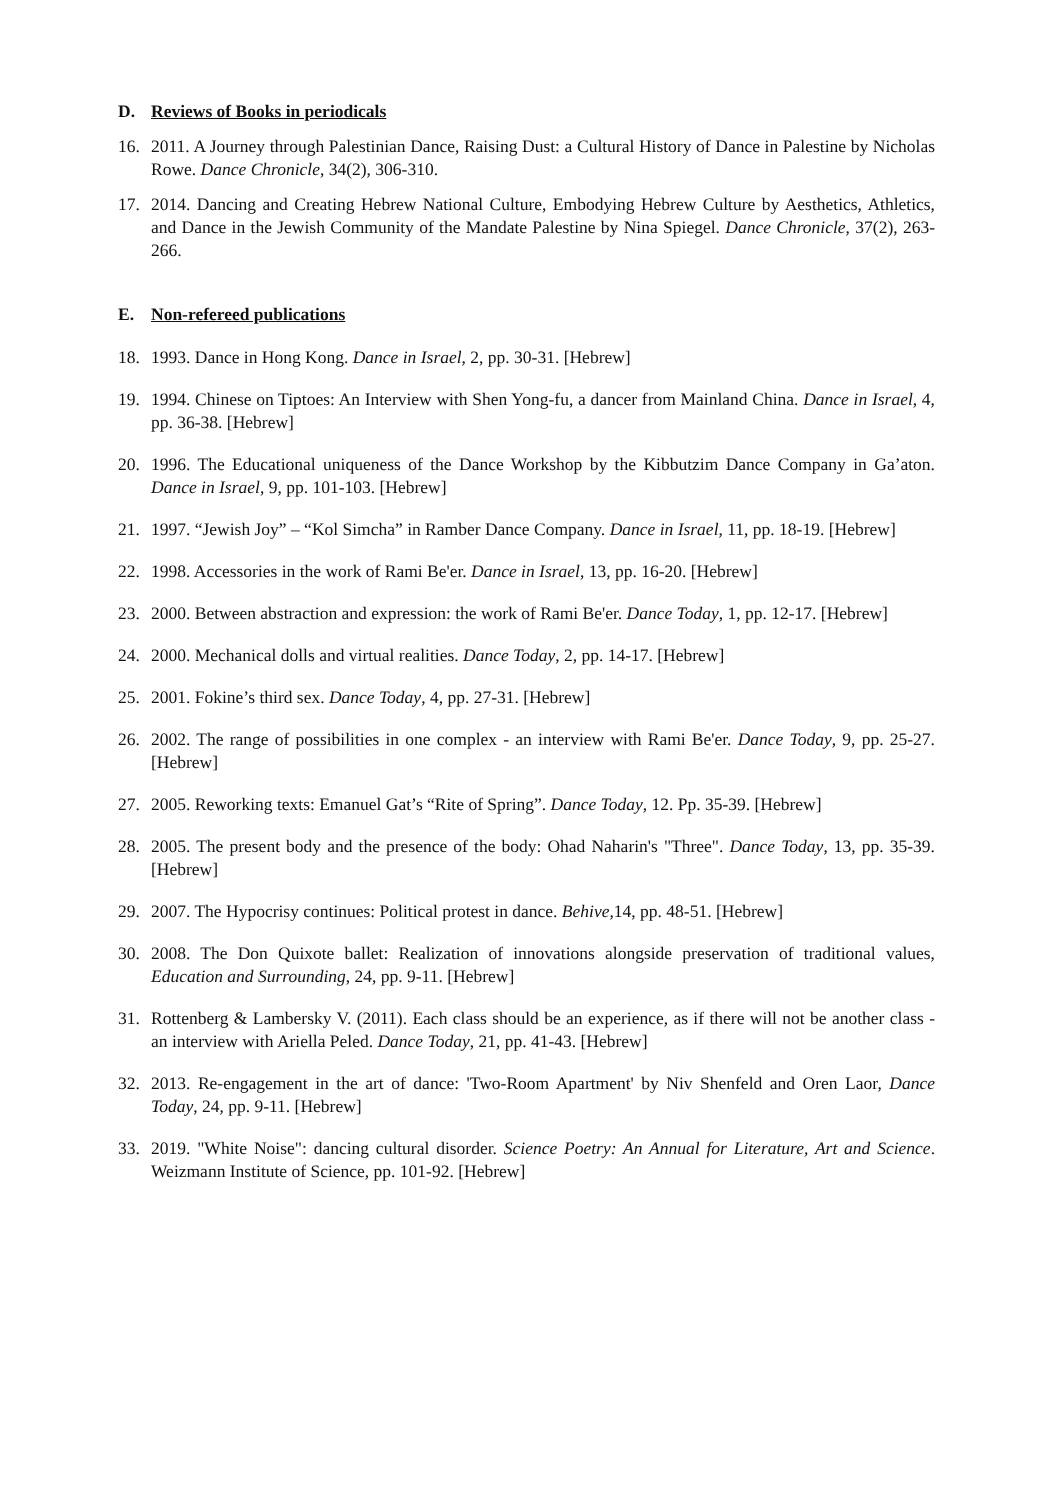D. Reviews of Books in periodicals
16. 2011. A Journey through Palestinian Dance, Raising Dust: a Cultural History of Dance in Palestine by Nicholas Rowe. Dance Chronicle, 34(2), 306-310.
17. 2014. Dancing and Creating Hebrew National Culture, Embodying Hebrew Culture by Aesthetics, Athletics, and Dance in the Jewish Community of the Mandate Palestine by Nina Spiegel. Dance Chronicle, 37(2), 263-266.
E. Non-refereed publications
18. 1993. Dance in Hong Kong. Dance in Israel, 2, pp. 30-31. [Hebrew]
19. 1994. Chinese on Tiptoes: An Interview with Shen Yong-fu, a dancer from Mainland China. Dance in Israel, 4, pp. 36-38. [Hebrew]
20. 1996. The Educational uniqueness of the Dance Workshop by the Kibbutzim Dance Company in Ga’aton. Dance in Israel, 9, pp. 101-103. [Hebrew]
21. 1997. “Jewish Joy” – “Kol Simcha” in Ramber Dance Company. Dance in Israel, 11, pp. 18-19. [Hebrew]
22. 1998. Accessories in the work of Rami Be'er. Dance in Israel, 13, pp. 16-20. [Hebrew]
23. 2000. Between abstraction and expression: the work of Rami Be'er. Dance Today, 1, pp. 12-17. [Hebrew]
24. 2000. Mechanical dolls and virtual realities. Dance Today, 2, pp. 14-17. [Hebrew]
25. 2001. Fokine’s third sex. Dance Today, 4, pp. 27-31. [Hebrew]
26. 2002. The range of possibilities in one complex - an interview with Rami Be'er. Dance Today, 9, pp. 25-27. [Hebrew]
27. 2005. Reworking texts: Emanuel Gat’s “Rite of Spring”. Dance Today, 12. Pp. 35-39. [Hebrew]
28. 2005. The present body and the presence of the body: Ohad Naharin's "Three". Dance Today, 13, pp. 35-39. [Hebrew]
29. 2007. The Hypocrisy continues: Political protest in dance. Behive,14, pp. 48-51. [Hebrew]
30. 2008. The Don Quixote ballet: Realization of innovations alongside preservation of traditional values, Education and Surrounding, 24, pp. 9-11. [Hebrew]
31. Rottenberg & Lambersky V. (2011). Each class should be an experience, as if there will not be another class - an interview with Ariella Peled. Dance Today, 21, pp. 41-43. [Hebrew]
32. 2013. Re-engagement in the art of dance: 'Two-Room Apartment' by Niv Shenfeld and Oren Laor, Dance Today, 24, pp. 9-11. [Hebrew]
33. 2019. "White Noise": dancing cultural disorder. Science Poetry: An Annual for Literature, Art and Science. Weizmann Institute of Science, pp. 101-92. [Hebrew]